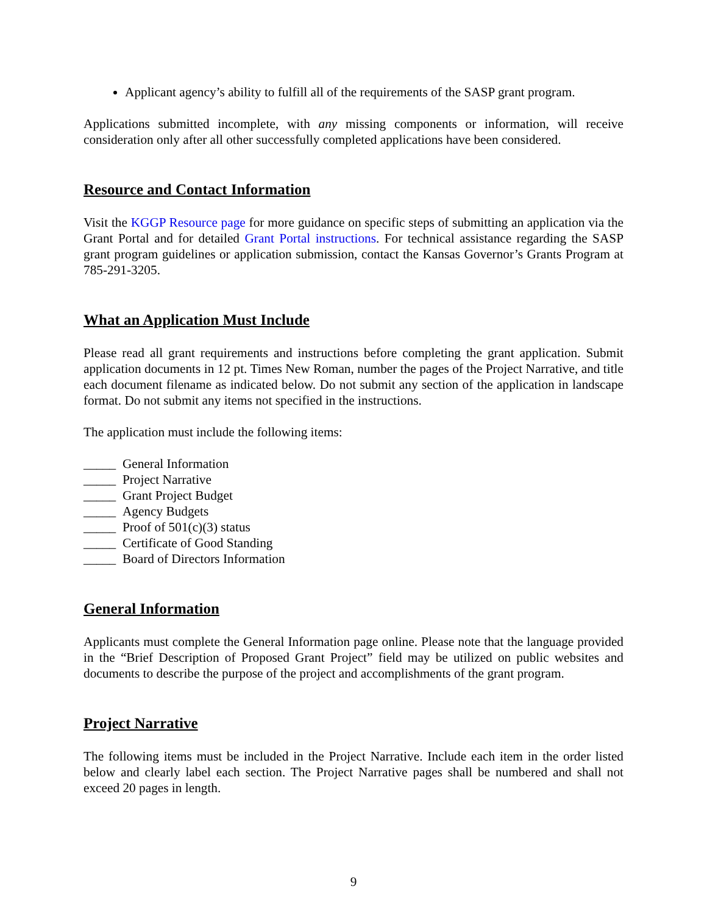Applicant agency’s ability to fulfill all of the requirements of the SASP grant program.
Applications submitted incomplete, with any missing components or information, will receive consideration only after all other successfully completed applications have been considered.
Resource and Contact Information
Visit the KGGP Resource page for more guidance on specific steps of submitting an application via the Grant Portal and for detailed Grant Portal instructions. For technical assistance regarding the SASP grant program guidelines or application submission, contact the Kansas Governor’s Grants Program at 785-291-3205.
What an Application Must Include
Please read all grant requirements and instructions before completing the grant application. Submit application documents in 12 pt. Times New Roman, number the pages of the Project Narrative, and title each document filename as indicated below. Do not submit any section of the application in landscape format. Do not submit any items not specified in the instructions.
The application must include the following items:
_____ General Information
_____ Project Narrative
_____ Grant Project Budget
_____ Agency Budgets
_____ Proof of 501(c)(3) status
_____ Certificate of Good Standing
_____ Board of Directors Information
General Information
Applicants must complete the General Information page online. Please note that the language provided in the “Brief Description of Proposed Grant Project” field may be utilized on public websites and documents to describe the purpose of the project and accomplishments of the grant program.
Project Narrative
The following items must be included in the Project Narrative. Include each item in the order listed below and clearly label each section. The Project Narrative pages shall be numbered and shall not exceed 20 pages in length.
9